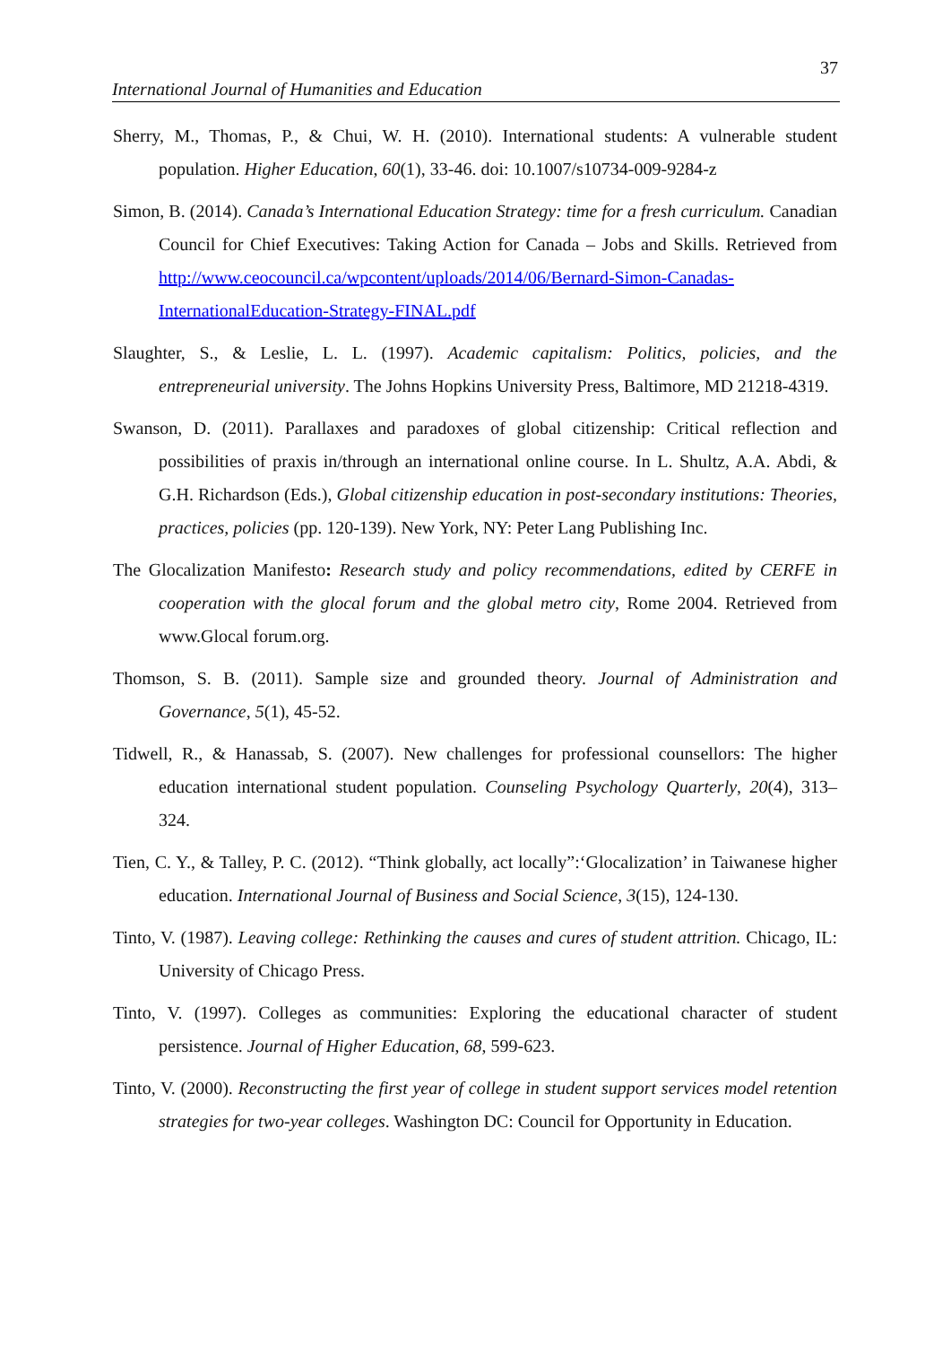37
International Journal of Humanities and Education
Sherry, M., Thomas, P., & Chui, W. H. (2010). International students: A vulnerable student population. Higher Education, 60(1), 33-46. doi: 10.1007/s10734-009-9284-z
Simon, B. (2014). Canada’s International Education Strategy: time for a fresh curriculum. Canadian Council for Chief Executives: Taking Action for Canada – Jobs and Skills. Retrieved from http://www.ceocouncil.ca/wpcontent/uploads/2014/06/Bernard-Simon-Canadas-InternationalEducation-Strategy-FINAL.pdf
Slaughter, S., & Leslie, L. L. (1997). Academic capitalism: Politics, policies, and the entrepreneurial university. The Johns Hopkins University Press, Baltimore, MD 21218-4319.
Swanson, D. (2011). Parallaxes and paradoxes of global citizenship: Critical reflection and possibilities of praxis in/through an international online course. In L. Shultz, A.A. Abdi, & G.H. Richardson (Eds.), Global citizenship education in post-secondary institutions: Theories, practices, policies (pp. 120-139). New York, NY: Peter Lang Publishing Inc.
The Glocalization Manifesto: Research study and policy recommendations, edited by CERFE in cooperation with the glocal forum and the global metro city, Rome 2004. Retrieved from www.Glocal forum.org.
Thomson, S. B. (2011). Sample size and grounded theory. Journal of Administration and Governance, 5(1), 45-52.
Tidwell, R., & Hanassab, S. (2007). New challenges for professional counsellors: The higher education international student population. Counseling Psychology Quarterly, 20(4), 313–324.
Tien, C. Y., & Talley, P. C. (2012). “Think globally, act locally”:‘Glocalization’ in Taiwanese higher education. International Journal of Business and Social Science, 3(15), 124-130.
Tinto, V. (1987). Leaving college: Rethinking the causes and cures of student attrition. Chicago, IL: University of Chicago Press.
Tinto, V. (1997). Colleges as communities: Exploring the educational character of student persistence. Journal of Higher Education, 68, 599-623.
Tinto, V. (2000). Reconstructing the first year of college in student support services model retention strategies for two-year colleges. Washington DC: Council for Opportunity in Education.